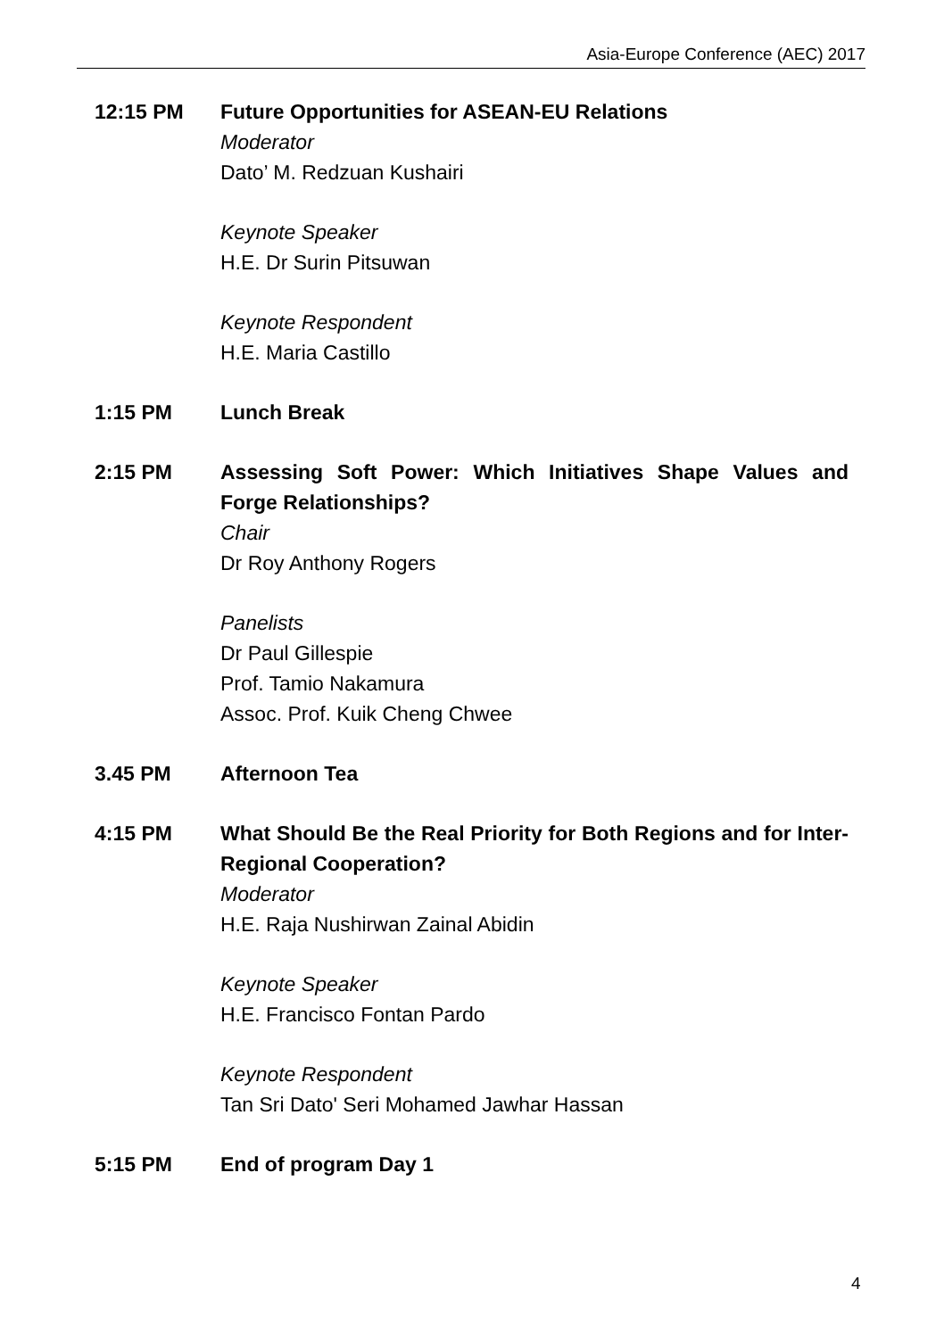Asia-Europe Conference (AEC) 2017
12:15 PM Future Opportunities for ASEAN-EU Relations
Moderator
Dato’ M. Redzuan Kushairi
Keynote Speaker
H.E. Dr Surin Pitsuwan
Keynote Respondent
H.E. Maria Castillo
1:15 PM Lunch Break
2:15 PM Assessing Soft Power: Which Initiatives Shape Values and Forge Relationships?
Chair
Dr Roy Anthony Rogers
Panelists
Dr Paul Gillespie
Prof. Tamio Nakamura
Assoc. Prof. Kuik Cheng Chwee
3.45 PM Afternoon Tea
4:15 PM What Should Be the Real Priority for Both Regions and for Inter-Regional Cooperation?
Moderator
H.E. Raja Nushirwan Zainal Abidin
Keynote Speaker
H.E. Francisco Fontan Pardo
Keynote Respondent
Tan Sri Dato' Seri Mohamed Jawhar Hassan
5:15 PM End of program Day 1
4